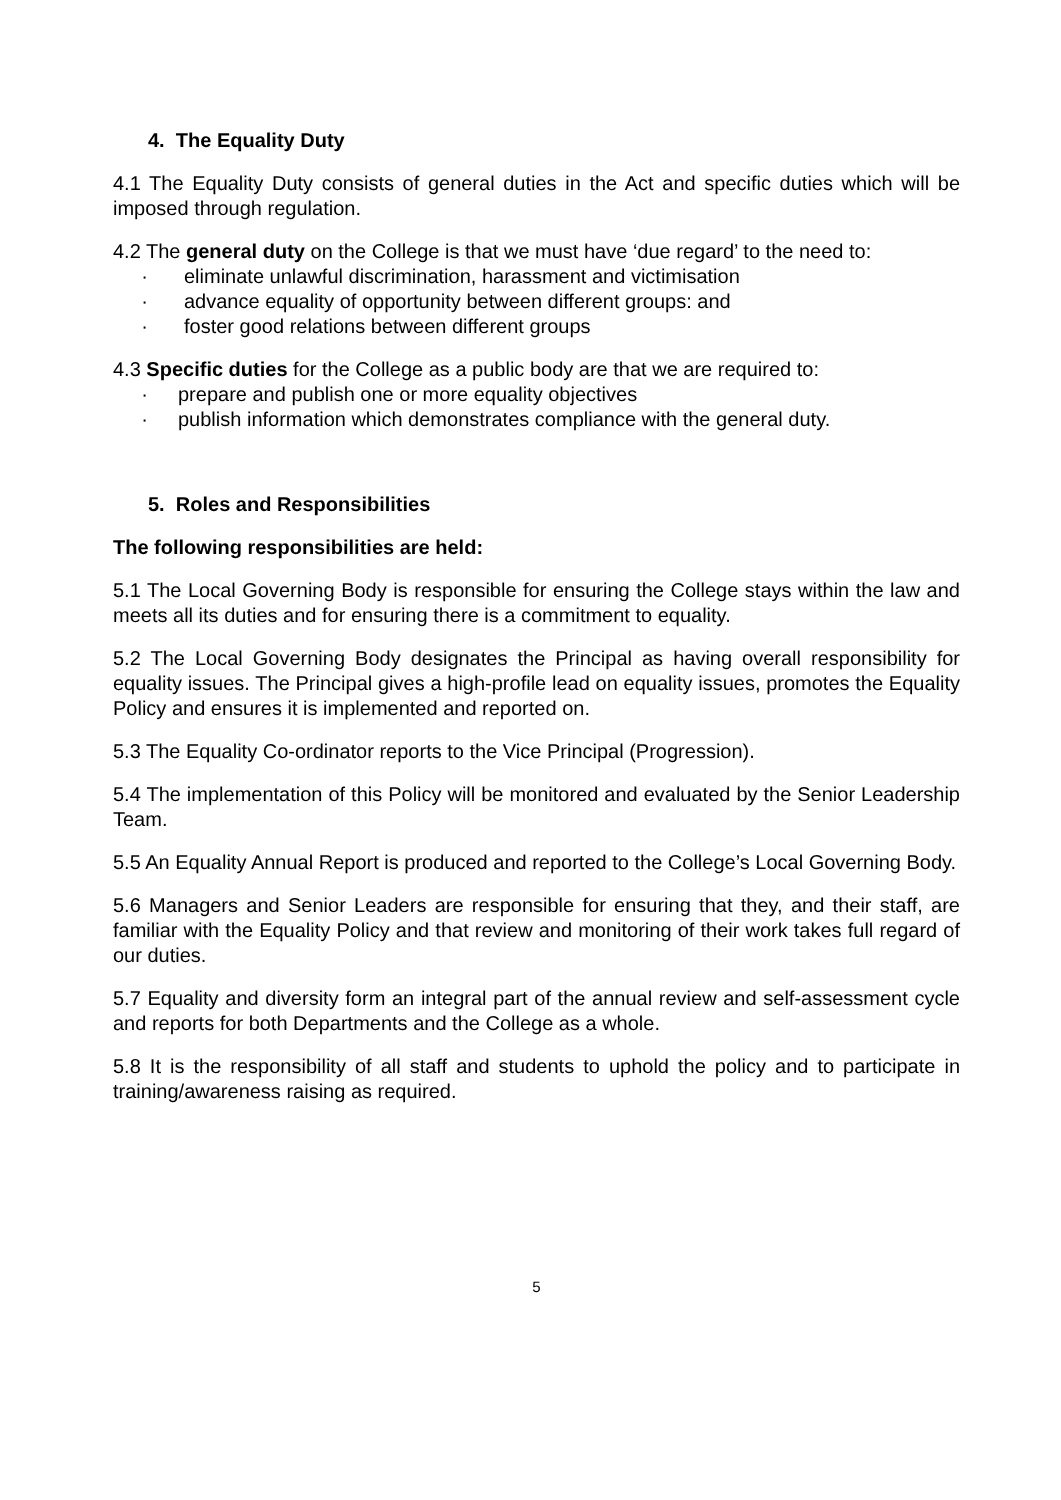4. The Equality Duty
4.1 The Equality Duty consists of general duties in the Act and specific duties which will be imposed through regulation.
4.2 The general duty on the College is that we must have ‘due regard’ to the need to:
· eliminate unlawful discrimination, harassment and victimisation
· advance equality of opportunity between different groups: and
· foster good relations between different groups
4.3 Specific duties for the College as a public body are that we are required to:
· prepare and publish one or more equality objectives
· publish information which demonstrates compliance with the general duty.
5. Roles and Responsibilities
The following responsibilities are held:
5.1 The Local Governing Body is responsible for ensuring the College stays within the law and meets all its duties and for ensuring there is a commitment to equality.
5.2 The Local Governing Body designates the Principal as having overall responsibility for equality issues. The Principal gives a high-profile lead on equality issues, promotes the Equality Policy and ensures it is implemented and reported on.
5.3 The Equality Co-ordinator reports to the Vice Principal (Progression).
5.4 The implementation of this Policy will be monitored and evaluated by the Senior Leadership Team.
5.5 An Equality Annual Report is produced and reported to the College’s Local Governing Body.
5.6 Managers and Senior Leaders are responsible for ensuring that they, and their staff, are familiar with the Equality Policy and that review and monitoring of their work takes full regard of our duties.
5.7 Equality and diversity form an integral part of the annual review and self-assessment cycle and reports for both Departments and the College as a whole.
5.8 It is the responsibility of all staff and students to uphold the policy and to participate in training/awareness raising as required.
5